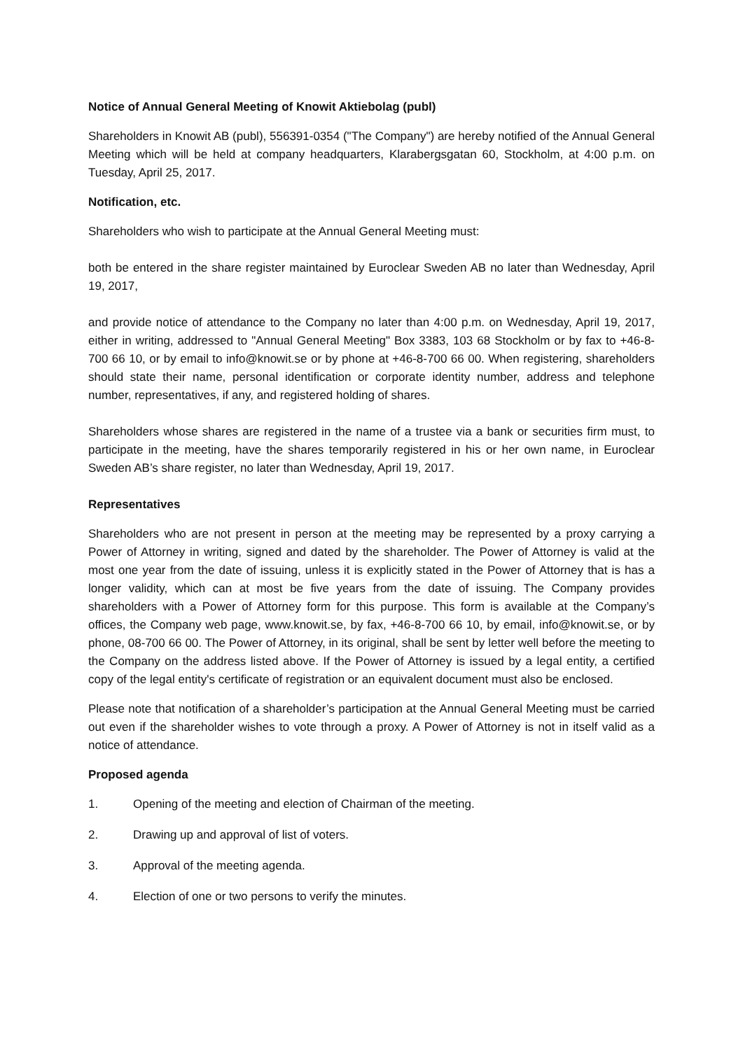Notice of Annual General Meeting of Knowit Aktiebolag (publ)
Shareholders in Knowit AB (publ), 556391-0354 ("The Company") are hereby notified of the Annual General Meeting which will be held at company headquarters, Klarabergsgatan 60, Stockholm, at 4:00 p.m. on Tuesday, April 25, 2017.
Notification, etc.
Shareholders who wish to participate at the Annual General Meeting must:
both be entered in the share register maintained by Euroclear Sweden AB no later than Wednesday, April 19, 2017,
and provide notice of attendance to the Company no later than 4:00 p.m. on Wednesday, April 19, 2017, either in writing, addressed to "Annual General Meeting" Box 3383, 103 68 Stockholm or by fax to +46-8-700 66 10, or by email to info@knowit.se or by phone at +46-8-700 66 00. When registering, shareholders should state their name, personal identification or corporate identity number, address and telephone number, representatives, if any, and registered holding of shares.
Shareholders whose shares are registered in the name of a trustee via a bank or securities firm must, to participate in the meeting, have the shares temporarily registered in his or her own name, in Euroclear Sweden AB’s share register, no later than Wednesday, April 19, 2017.
Representatives
Shareholders who are not present in person at the meeting may be represented by a proxy carrying a Power of Attorney in writing, signed and dated by the shareholder. The Power of Attorney is valid at the most one year from the date of issuing, unless it is explicitly stated in the Power of Attorney that is has a longer validity, which can at most be five years from the date of issuing. The Company provides shareholders with a Power of Attorney form for this purpose. This form is available at the Company’s offices, the Company web page, www.knowit.se, by fax, +46-8-700 66 10, by email, info@knowit.se, or by phone, 08-700 66 00. The Power of Attorney, in its original, shall be sent by letter well before the meeting to the Company on the address listed above. If the Power of Attorney is issued by a legal entity, a certified copy of the legal entity's certificate of registration or an equivalent document must also be enclosed.
Please note that notification of a shareholder’s participation at the Annual General Meeting must be carried out even if the shareholder wishes to vote through a proxy. A Power of Attorney is not in itself valid as a notice of attendance.
Proposed agenda
1. Opening of the meeting and election of Chairman of the meeting.
2. Drawing up and approval of list of voters.
3. Approval of the meeting agenda.
4. Election of one or two persons to verify the minutes.